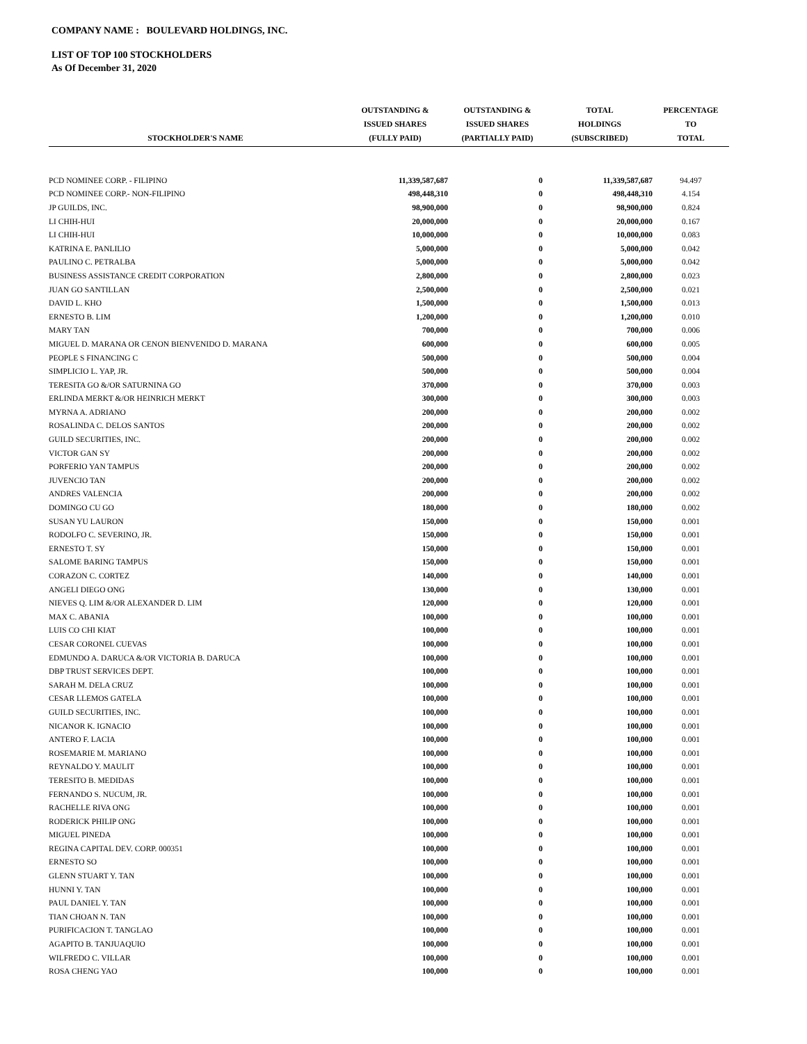COMPANY NAME : BOULEVARD HOLDINGS, INC.
LIST OF TOP 100 STOCKHOLDERS
As Of December 31, 2020
| STOCKHOLDER'S NAME | OUTSTANDING & ISSUED SHARES (FULLY PAID) | OUTSTANDING & ISSUED SHARES (PARTIALLY PAID) | TOTAL HOLDINGS (SUBSCRIBED) | PERCENTAGE TO TOTAL |
| --- | --- | --- | --- | --- |
| PCD NOMINEE CORP. - FILIPINO | 11,339,587,687 | 0 | 11,339,587,687 | 94.497 |
| PCD NOMINEE CORP.- NON-FILIPINO | 498,448,310 | 0 | 498,448,310 | 4.154 |
| JP GUILDS, INC. | 98,900,000 | 0 | 98,900,000 | 0.824 |
| LI CHIH-HUI | 20,000,000 | 0 | 20,000,000 | 0.167 |
| LI CHIH-HUI | 10,000,000 | 0 | 10,000,000 | 0.083 |
| KATRINA E. PANLILIO | 5,000,000 | 0 | 5,000,000 | 0.042 |
| PAULINO C. PETRALBA | 5,000,000 | 0 | 5,000,000 | 0.042 |
| BUSINESS ASSISTANCE CREDIT CORPORATION | 2,800,000 | 0 | 2,800,000 | 0.023 |
| JUAN GO SANTILLAN | 2,500,000 | 0 | 2,500,000 | 0.021 |
| DAVID L. KHO | 1,500,000 | 0 | 1,500,000 | 0.013 |
| ERNESTO B. LIM | 1,200,000 | 0 | 1,200,000 | 0.010 |
| MARY TAN | 700,000 | 0 | 700,000 | 0.006 |
| MIGUEL D. MARANA OR CENON BIENVENIDO D. MARANA | 600,000 | 0 | 600,000 | 0.005 |
| PEOPLE S FINANCING C | 500,000 | 0 | 500,000 | 0.004 |
| SIMPLICIO L. YAP, JR. | 500,000 | 0 | 500,000 | 0.004 |
| TERESITA GO &/OR SATURNINA GO | 370,000 | 0 | 370,000 | 0.003 |
| ERLINDA MERKT &/OR HEINRICH MERKT | 300,000 | 0 | 300,000 | 0.003 |
| MYRNA A. ADRIANO | 200,000 | 0 | 200,000 | 0.002 |
| ROSALINDA C. DELOS SANTOS | 200,000 | 0 | 200,000 | 0.002 |
| GUILD SECURITIES, INC. | 200,000 | 0 | 200,000 | 0.002 |
| VICTOR GAN SY | 200,000 | 0 | 200,000 | 0.002 |
| PORFERIO YAN TAMPUS | 200,000 | 0 | 200,000 | 0.002 |
| JUVENCIO TAN | 200,000 | 0 | 200,000 | 0.002 |
| ANDRES VALENCIA | 200,000 | 0 | 200,000 | 0.002 |
| DOMINGO CU GO | 180,000 | 0 | 180,000 | 0.002 |
| SUSAN YU LAURON | 150,000 | 0 | 150,000 | 0.001 |
| RODOLFO C. SEVERINO, JR. | 150,000 | 0 | 150,000 | 0.001 |
| ERNESTO T. SY | 150,000 | 0 | 150,000 | 0.001 |
| SALOME BARING TAMPUS | 150,000 | 0 | 150,000 | 0.001 |
| CORAZON C. CORTEZ | 140,000 | 0 | 140,000 | 0.001 |
| ANGELI DIEGO ONG | 130,000 | 0 | 130,000 | 0.001 |
| NIEVES Q. LIM &/OR ALEXANDER D. LIM | 120,000 | 0 | 120,000 | 0.001 |
| MAX C. ABANIA | 100,000 | 0 | 100,000 | 0.001 |
| LUIS CO CHI KIAT | 100,000 | 0 | 100,000 | 0.001 |
| CESAR CORONEL CUEVAS | 100,000 | 0 | 100,000 | 0.001 |
| EDMUNDO A. DARUCA &/OR VICTORIA B. DARUCA | 100,000 | 0 | 100,000 | 0.001 |
| DBP TRUST SERVICES DEPT. | 100,000 | 0 | 100,000 | 0.001 |
| SARAH M. DELA CRUZ | 100,000 | 0 | 100,000 | 0.001 |
| CESAR LLEMOS GATELA | 100,000 | 0 | 100,000 | 0.001 |
| GUILD SECURITIES, INC. | 100,000 | 0 | 100,000 | 0.001 |
| NICANOR K. IGNACIO | 100,000 | 0 | 100,000 | 0.001 |
| ANTERO F. LACIA | 100,000 | 0 | 100,000 | 0.001 |
| ROSEMARIE M. MARIANO | 100,000 | 0 | 100,000 | 0.001 |
| REYNALDO Y. MAULIT | 100,000 | 0 | 100,000 | 0.001 |
| TERESITO B. MEDIDAS | 100,000 | 0 | 100,000 | 0.001 |
| FERNANDO S. NUCUM, JR. | 100,000 | 0 | 100,000 | 0.001 |
| RACHELLE RIVA ONG | 100,000 | 0 | 100,000 | 0.001 |
| RODERICK PHILIP ONG | 100,000 | 0 | 100,000 | 0.001 |
| MIGUEL PINEDA | 100,000 | 0 | 100,000 | 0.001 |
| REGINA CAPITAL DEV. CORP. 000351 | 100,000 | 0 | 100,000 | 0.001 |
| ERNESTO SO | 100,000 | 0 | 100,000 | 0.001 |
| GLENN STUART Y. TAN | 100,000 | 0 | 100,000 | 0.001 |
| HUNNI Y. TAN | 100,000 | 0 | 100,000 | 0.001 |
| PAUL DANIEL Y. TAN | 100,000 | 0 | 100,000 | 0.001 |
| TIAN CHOAN N. TAN | 100,000 | 0 | 100,000 | 0.001 |
| PURIFICACION T. TANGLAO | 100,000 | 0 | 100,000 | 0.001 |
| AGAPITO B. TANJUAQUIO | 100,000 | 0 | 100,000 | 0.001 |
| WILFREDO C. VILLAR | 100,000 | 0 | 100,000 | 0.001 |
| ROSA CHENG YAO | 100,000 | 0 | 100,000 | 0.001 |